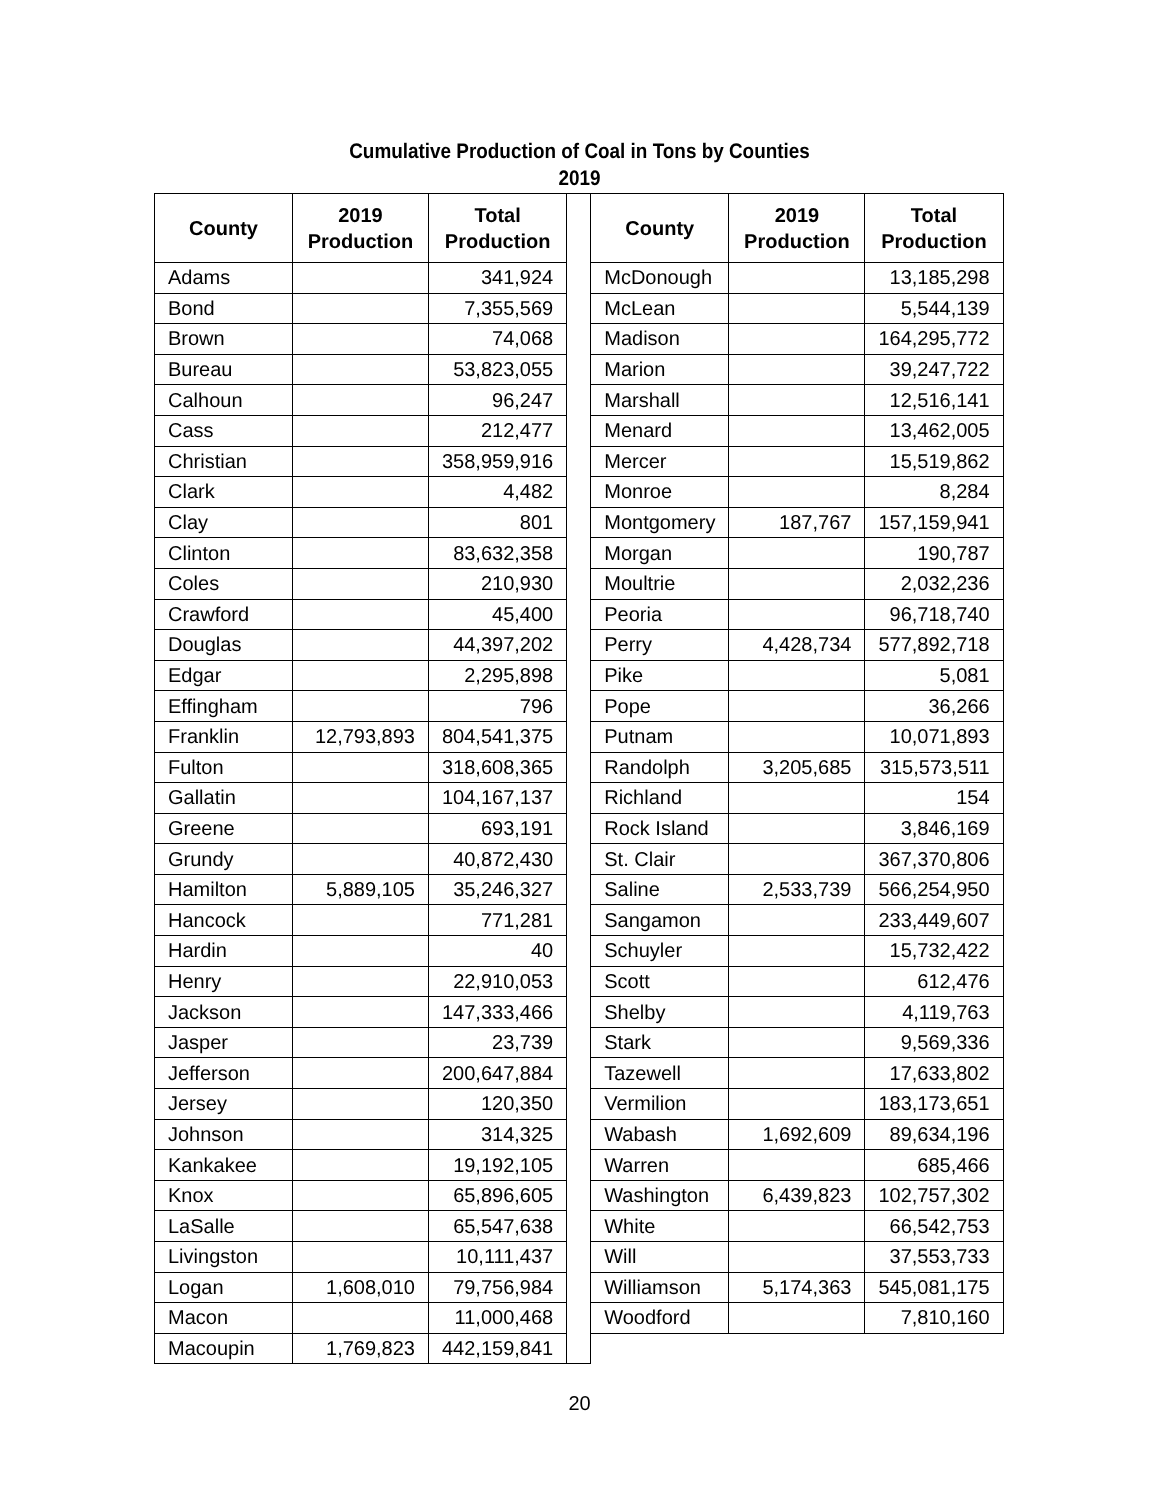Cumulative Production of Coal in Tons by Counties
2019
| County | 2019 Production | Total Production | | County | 2019 Production | Total Production |
| Adams | | 341,924 | | McDonough | | 13,185,298 |
| Bond | | 7,355,569 | | McLean | | 5,544,139 |
| Brown | | 74,068 | | Madison | | 164,295,772 |
| Bureau | | 53,823,055 | | Marion | | 39,247,722 |
| Calhoun | | 96,247 | | Marshall | | 12,516,141 |
| Cass | | 212,477 | | Menard | | 13,462,005 |
| Christian | | 358,959,916 | | Mercer | | 15,519,862 |
| Clark | | 4,482 | | Monroe | | 8,284 |
| Clay | | 801 | | Montgomery | 187,767 | 157,159,941 |
| Clinton | | 83,632,358 | | Morgan | | 190,787 |
| Coles | | 210,930 | | Moultrie | | 2,032,236 |
| Crawford | | 45,400 | | Peoria | | 96,718,740 |
| Douglas | | 44,397,202 | | Perry | 4,428,734 | 577,892,718 |
| Edgar | | 2,295,898 | | Pike | | 5,081 |
| Effingham | | 796 | | Pope | | 36,266 |
| Franklin | 12,793,893 | 804,541,375 | | Putnam | | 10,071,893 |
| Fulton | | 318,608,365 | | Randolph | 3,205,685 | 315,573,511 |
| Gallatin | | 104,167,137 | | Richland | | 154 |
| Greene | | 693,191 | | Rock Island | | 3,846,169 |
| Grundy | | 40,872,430 | | St. Clair | | 367,370,806 |
| Hamilton | 5,889,105 | 35,246,327 | | Saline | 2,533,739 | 566,254,950 |
| Hancock | | 771,281 | | Sangamon | | 233,449,607 |
| Hardin | | 40 | | Schuyler | | 15,732,422 |
| Henry | | 22,910,053 | | Scott | | 612,476 |
| Jackson | | 147,333,466 | | Shelby | | 4,119,763 |
| Jasper | | 23,739 | | Stark | | 9,569,336 |
| Jefferson | | 200,647,884 | | Tazewell | | 17,633,802 |
| Jersey | | 120,350 | | Vermilion | | 183,173,651 |
| Johnson | | 314,325 | | Wabash | 1,692,609 | 89,634,196 |
| Kankakee | | 19,192,105 | | Warren | | 685,466 |
| Knox | | 65,896,605 | | Washington | 6,439,823 | 102,757,302 |
| LaSalle | | 65,547,638 | | White | | 66,542,753 |
| Livingston | | 10,111,437 | | Will | | 37,553,733 |
| Logan | 1,608,010 | 79,756,984 | | Williamson | 5,174,363 | 545,081,175 |
| Macon | | 11,000,468 | | Woodford | | 7,810,160 |
| Macoupin | 1,769,823 | 442,159,841 | | | | |
20